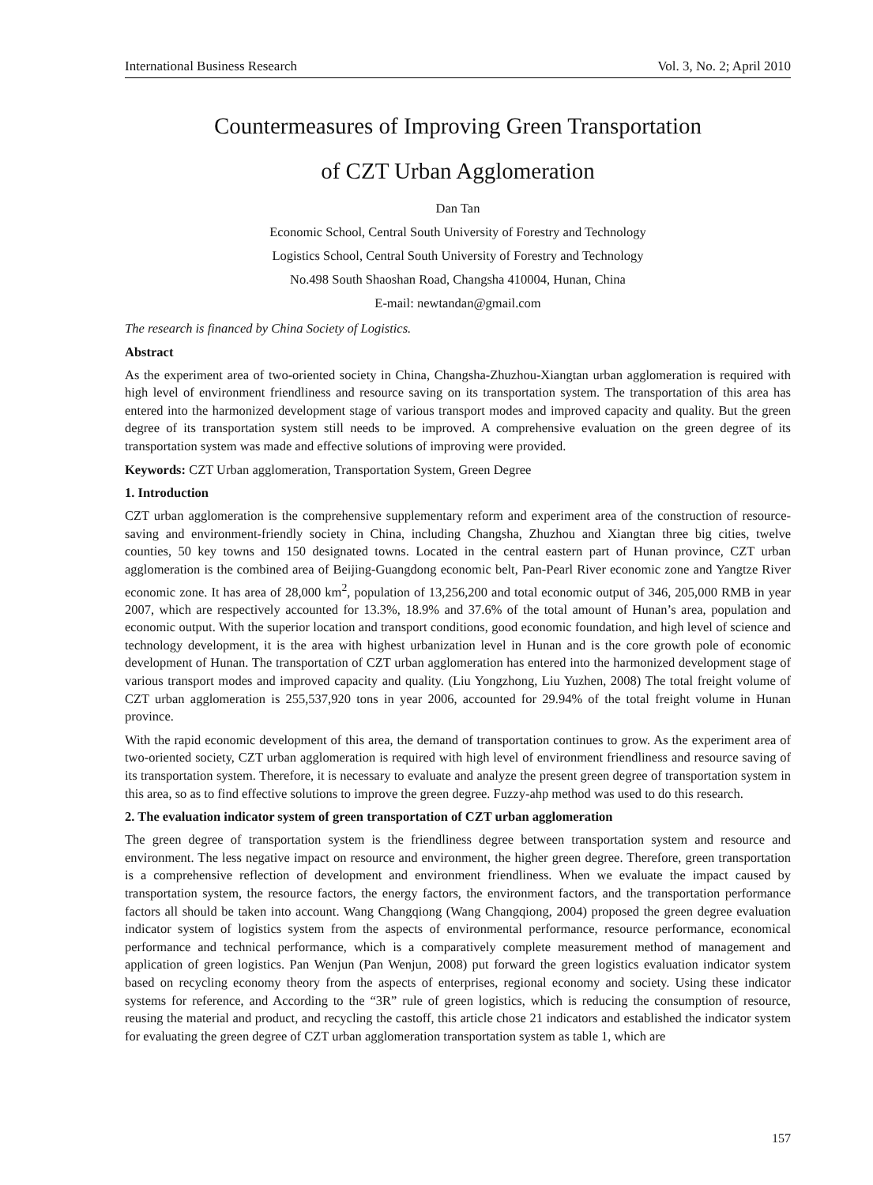International Business Research Vol. 3, No. 2; April 2010
Countermeasures of Improving Green Transportation
of CZT Urban Agglomeration
Dan Tan
Economic School, Central South University of Forestry and Technology
Logistics School, Central South University of Forestry and Technology
No.498 South Shaoshan Road, Changsha 410004, Hunan, China
E-mail: newtandan@gmail.com
The research is financed by China Society of Logistics.
Abstract
As the experiment area of two-oriented society in China, Changsha-Zhuzhou-Xiangtan urban agglomeration is required with high level of environment friendliness and resource saving on its transportation system. The transportation of this area has entered into the harmonized development stage of various transport modes and improved capacity and quality. But the green degree of its transportation system still needs to be improved. A comprehensive evaluation on the green degree of its transportation system was made and effective solutions of improving were provided.
Keywords: CZT Urban agglomeration, Transportation System, Green Degree
1. Introduction
CZT urban agglomeration is the comprehensive supplementary reform and experiment area of the construction of resource-saving and environment-friendly society in China, including Changsha, Zhuzhou and Xiangtan three big cities, twelve counties, 50 key towns and 150 designated towns. Located in the central eastern part of Hunan province, CZT urban agglomeration is the combined area of Beijing-Guangdong economic belt, Pan-Pearl River economic zone and Yangtze River economic zone. It has area of 28,000 km<sup>2</sup>, population of 13,256,200 and total economic output of 346, 205,000 RMB in year 2007, which are respectively accounted for 13.3%, 18.9% and 37.6% of the total amount of Hunan’s area, population and economic output. With the superior location and transport conditions, good economic foundation, and high level of science and technology development, it is the area with highest urbanization level in Hunan and is the core growth pole of economic development of Hunan. The transportation of CZT urban agglomeration has entered into the harmonized development stage of various transport modes and improved capacity and quality. (Liu Yongzhong, Liu Yuzhen, 2008) The total freight volume of CZT urban agglomeration is 255,537,920 tons in year 2006, accounted for 29.94% of the total freight volume in Hunan province.
With the rapid economic development of this area, the demand of transportation continues to grow. As the experiment area of two-oriented society, CZT urban agglomeration is required with high level of environment friendliness and resource saving of its transportation system. Therefore, it is necessary to evaluate and analyze the present green degree of transportation system in this area, so as to find effective solutions to improve the green degree. Fuzzy-ahp method was used to do this research.
2. The evaluation indicator system of green transportation of CZT urban agglomeration
The green degree of transportation system is the friendliness degree between transportation system and resource and environment. The less negative impact on resource and environment, the higher green degree. Therefore, green transportation is a comprehensive reflection of development and environment friendliness. When we evaluate the impact caused by transportation system, the resource factors, the energy factors, the environment factors, and the transportation performance factors all should be taken into account. Wang Changqiong (Wang Changqiong, 2004) proposed the green degree evaluation indicator system of logistics system from the aspects of environmental performance, resource performance, economical performance and technical performance, which is a comparatively complete measurement method of management and application of green logistics. Pan Wenjun (Pan Wenjun, 2008) put forward the green logistics evaluation indicator system based on recycling economy theory from the aspects of enterprises, regional economy and society. Using these indicator systems for reference, and According to the “3R” rule of green logistics, which is reducing the consumption of resource, reusing the material and product, and recycling the castoff, this article chose 21 indicators and established the indicator system for evaluating the green degree of CZT urban agglomeration transportation system as table 1, which are
157